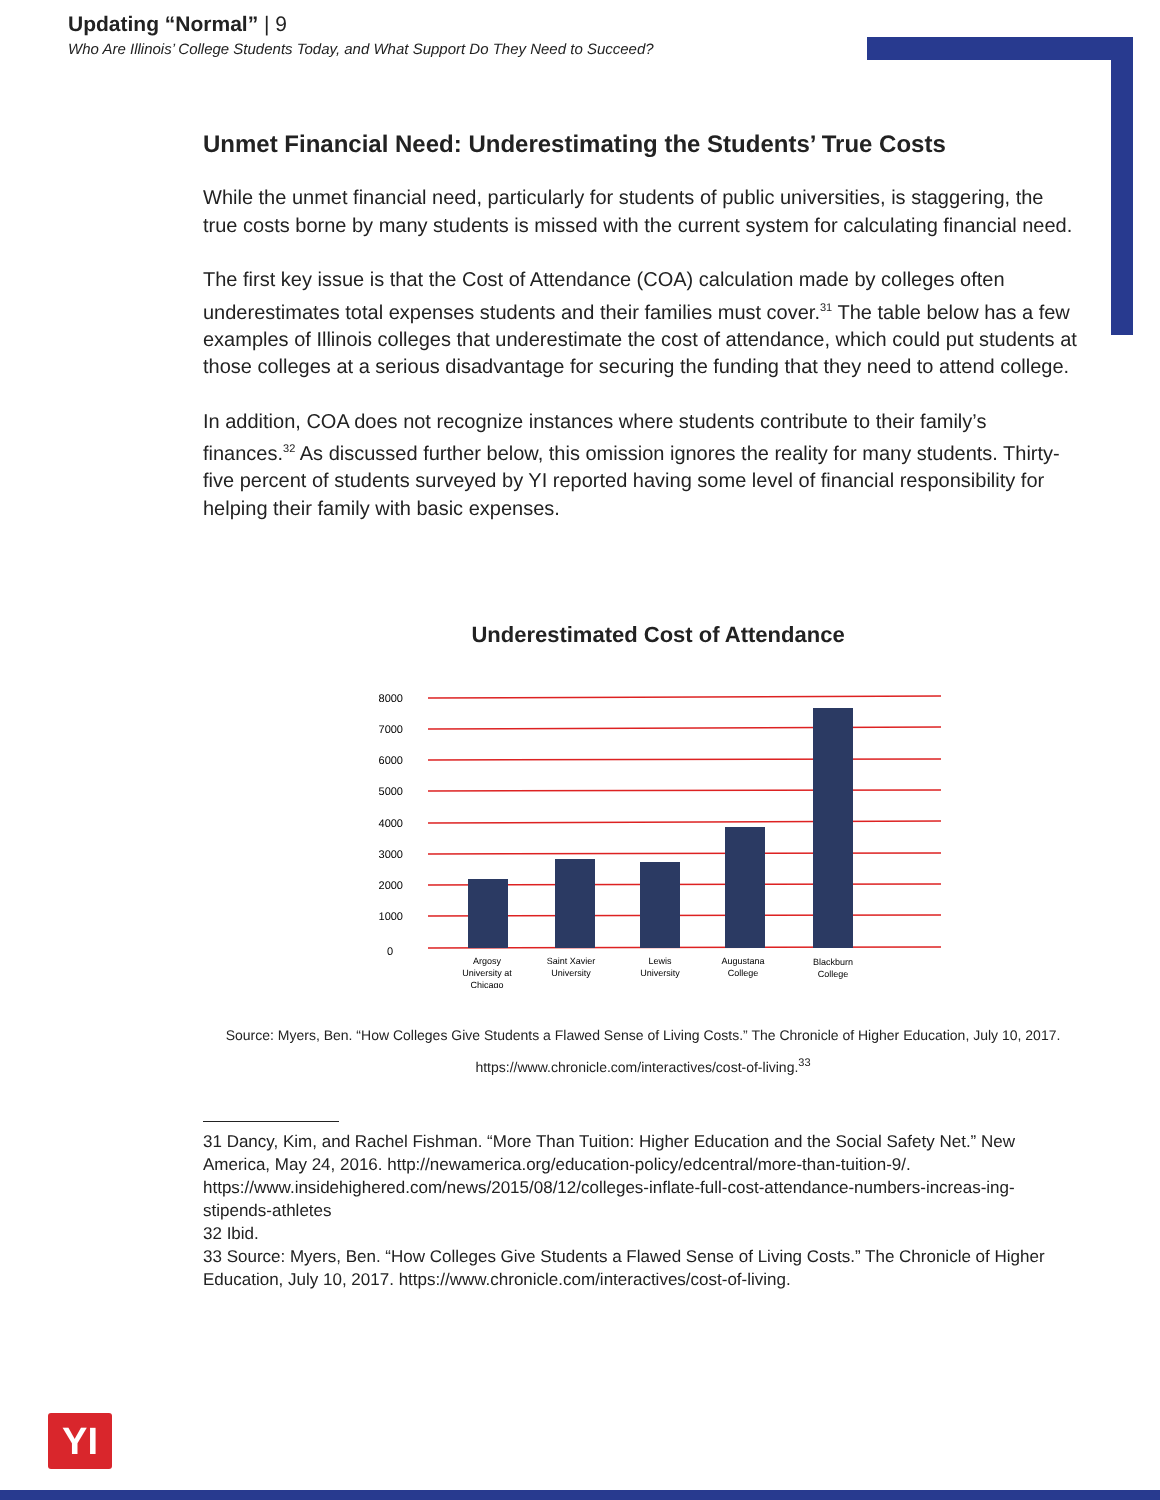Updating “Normal” | 9
Who Are Illinois’ College Students Today, and What Support Do They Need to Succeed?
Unmet Financial Need: Underestimating the Students’ True Costs
While the unmet financial need, particularly for students of public universities, is staggering, the true costs borne by many students is missed with the current system for calculating financial need.
The first key issue is that the Cost of Attendance (COA) calculation made by colleges often underestimates total expenses students and their families must cover.<sup>31</sup> The table below has a few examples of Illinois colleges that underestimate the cost of attendance, which could put students at those colleges at a serious disadvantage for securing the funding that they need to attend college.
In addition, COA does not recognize instances where students contribute to their family’s finances.<sup>32</sup> As discussed further below, this omission ignores the reality for many students. Thirty-five percent of students surveyed by YI reported having some level of financial responsibility for helping their family with basic expenses.
Underestimated Cost of Attendance
8000
7000
6000
5000
4000
3000
2000
1000
0
Argosy
University at
Chicago
Saint Xavier
University
Lewis
University
Augustana
College
Blackburn
College
Source: Myers, Ben. “How Colleges Give Students a Flawed Sense of Living Costs.” The Chronicle of Higher Education, July 10, 2017.
https://www.chronicle.com/interactives/cost-of-living.<sup>33</sup>
31 Dancy, Kim, and Rachel Fishman. “More Than Tuition: Higher Education and the Social Safety Net.” New America, May 24, 2016. http://newamerica.org/education-policy/edcentral/more-than-tuition-9/. https://www.insidehighered.com/news/2015/08/12/colleges-inflate-full-cost-attendance-numbers-increas-ing-stipends-athletes
32 Ibid.
33 Source: Myers, Ben. “How Colleges Give Students a Flawed Sense of Living Costs.” The Chronicle of Higher Education, July 10, 2017. https://www.chronicle.com/interactives/cost-of-living.
YI